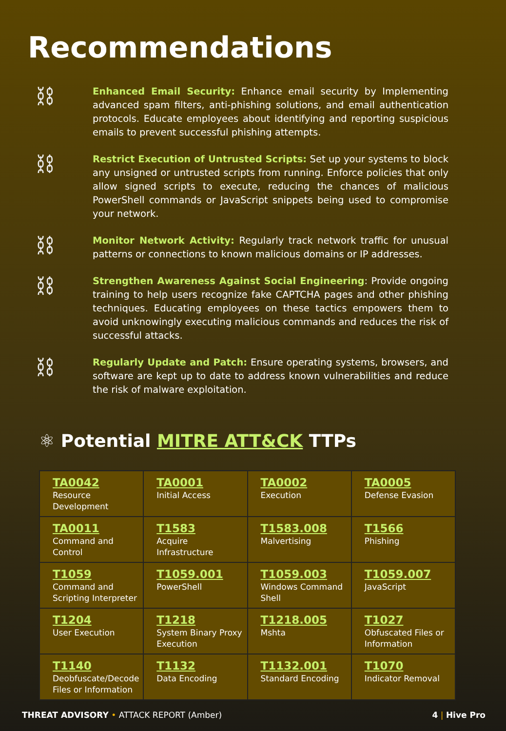Recommendations
⛓
Enhanced Email Security: Enhance email security by Implementing advanced spam filters, anti-phishing solutions, and email authentication protocols. Educate employees about identifying and reporting suspicious emails to prevent successful phishing attempts.
⛓
Restrict Execution of Untrusted Scripts: Set up your systems to block any unsigned or untrusted scripts from running. Enforce policies that only allow signed scripts to execute, reducing the chances of malicious PowerShell commands or JavaScript snippets being used to compromise your network.
⛓
Monitor Network Activity: Regularly track network traffic for unusual patterns or connections to known malicious domains or IP addresses.
⛓
Strengthen Awareness Against Social Engineering: Provide ongoing training to help users recognize fake CAPTCHA pages and other phishing techniques. Educating employees on these tactics empowers them to avoid unknowingly executing malicious commands and reduces the risk of successful attacks.
⛓
Regularly Update and Patch: Ensure operating systems, browsers, and software are kept up to date to address known vulnerabilities and reduce the risk of malware exploitation.
⚛ Potential MITRE ATT&CK TTPs
| TA0042 Resource Development | TA0001 Initial Access | TA0002 Execution | TA0005 Defense Evasion |
| TA0011 Command and Control | T1583 Acquire Infrastructure | T1583.008 Malvertising | T1566 Phishing |
| T1059 Command and Scripting Interpreter | T1059.001 PowerShell | T1059.003 Windows Command Shell | T1059.007 JavaScript |
| T1204 User Execution | T1218 System Binary Proxy Execution | T1218.005 Mshta | T1027 Obfuscated Files or Information |
| T1140 Deobfuscate/Decode Files or Information | T1132 Data Encoding | T1132.001 Standard Encoding | T1070 Indicator Removal |
THREAT ADVISORY • ATTACK REPORT (Amber)
4 | Hive Pro